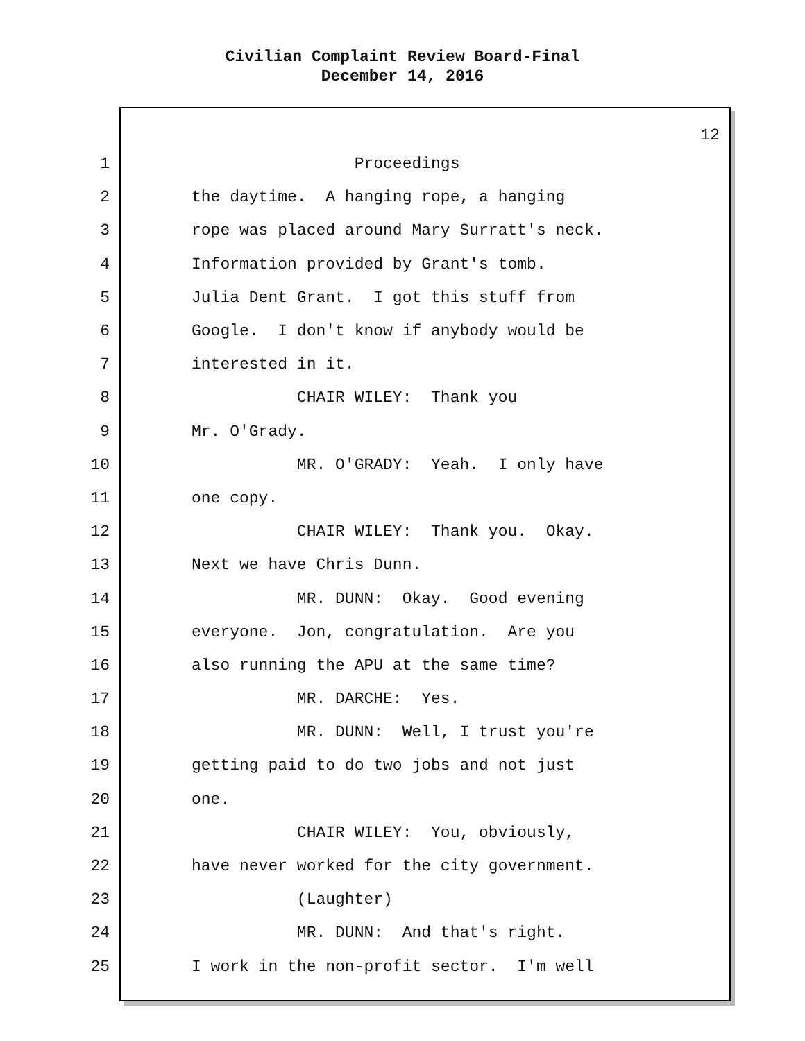Civilian Complaint Review Board-Final
December 14, 2016
12
1 Proceedings
2 the daytime. A hanging rope, a hanging
3 rope was placed around Mary Surratt's neck.
4 Information provided by Grant's tomb.
5 Julia Dent Grant. I got this stuff from
6 Google. I don't know if anybody would be
7 interested in it.
8 CHAIR WILEY: Thank you
9 Mr. O'Grady.
10 MR. O'GRADY: Yeah. I only have
11 one copy.
12 CHAIR WILEY: Thank you. Okay.
13 Next we have Chris Dunn.
14 MR. DUNN: Okay. Good evening
15 everyone. Jon, congratulation. Are you
16 also running the APU at the same time?
17 MR. DARCHE: Yes.
18 MR. DUNN: Well, I trust you're
19 getting paid to do two jobs and not just
20 one.
21 CHAIR WILEY: You, obviously,
22 have never worked for the city government.
23 (Laughter)
24 MR. DUNN: And that's right.
25 I work in the non-profit sector. I'm well